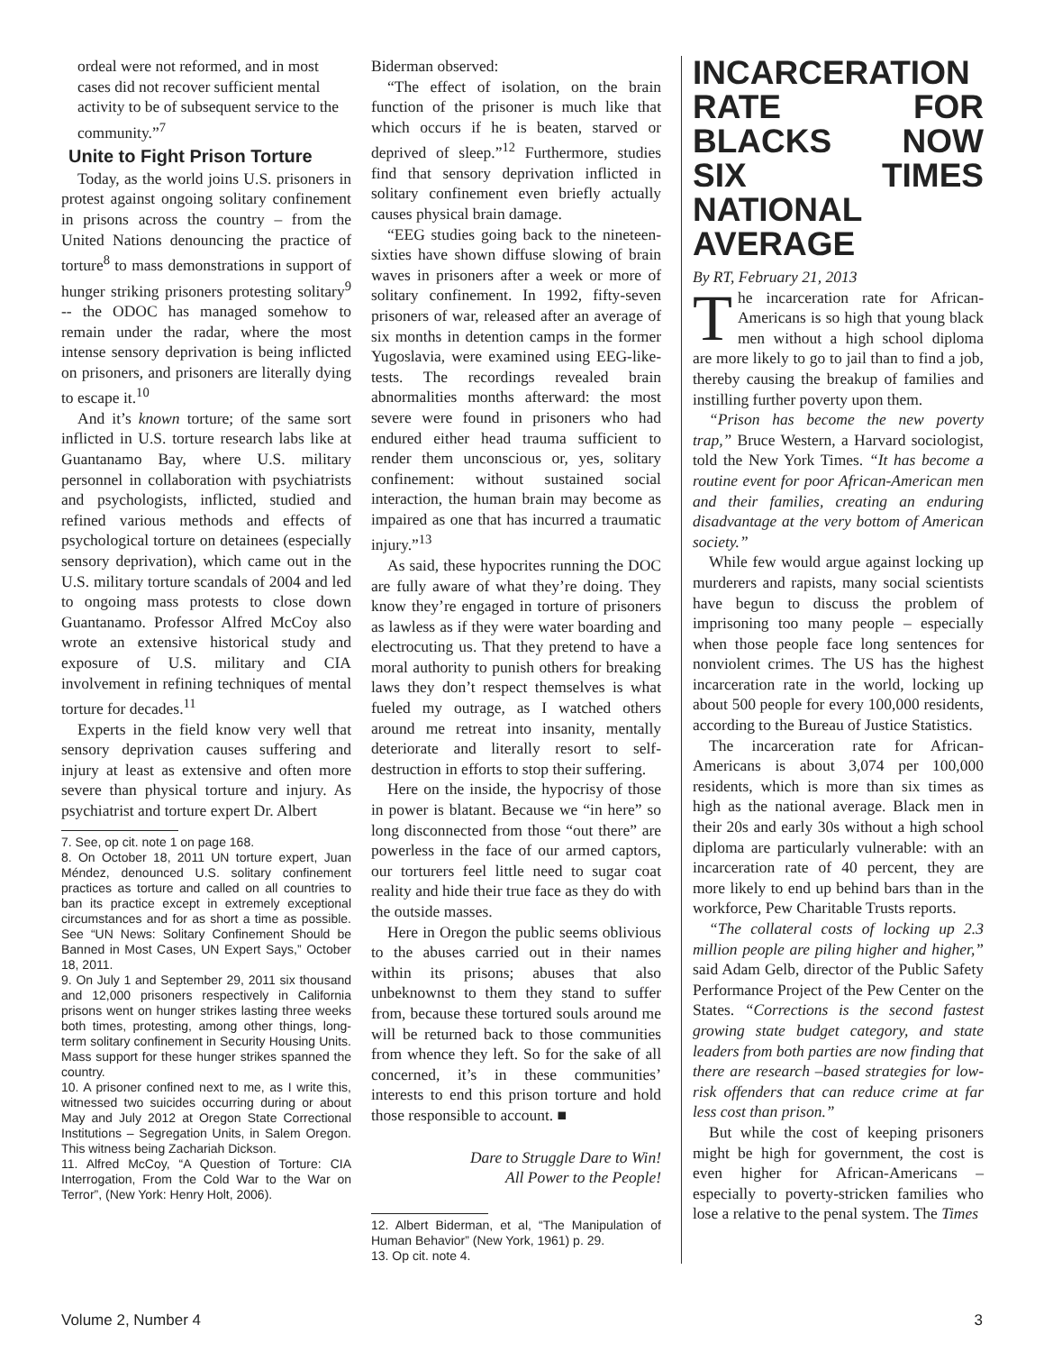ordeal were not reformed, and in most cases did not recover sufficient mental activity to be of subsequent service to the community.”<sup>7</sup>
Unite to Fight Prison Torture
Today, as the world joins U.S. prisoners in protest against ongoing solitary confinement in prisons across the country – from the United Nations denouncing the practice of torture<sup>8</sup> to mass demonstrations in support of hunger striking prisoners protesting solitary<sup>9</sup> -- the ODOC has managed somehow to remain under the radar, where the most intense sensory deprivation is being inflicted on prisoners, and prisoners are literally dying to escape it.<sup>10</sup>
And it’s known torture; of the same sort inflicted in U.S. torture research labs like at Guantanamo Bay, where U.S. military personnel in collaboration with psychiatrists and psychologists, inflicted, studied and refined various methods and effects of psychological torture on detainees (especially sensory deprivation), which came out in the U.S. military torture scandals of 2004 and led to ongoing mass protests to close down Guantanamo. Professor Alfred McCoy also wrote an extensive historical study and exposure of U.S. military and CIA involvement in refining techniques of mental torture for decades.<sup>11</sup>
Experts in the field know very well that sensory deprivation causes suffering and injury at least as extensive and often more severe than physical torture and injury. As psychiatrist and torture expert Dr. Albert
7. See, op cit. note 1 on page 168.
8. On October 18, 2011 UN torture expert, Juan Méndez, denounced U.S. solitary confinement practices as torture and called on all countries to ban its practice except in extremely exceptional circumstances and for as short a time as possible. See “UN News: Solitary Confinement Should be Banned in Most Cases, UN Expert Says,” October 18, 2011.
9. On July 1 and September 29, 2011 six thousand and 12,000 prisoners respectively in California prisons went on hunger strikes lasting three weeks both times, protesting, among other things, long-term solitary confinement in Security Housing Units. Mass support for these hunger strikes spanned the country.
10. A prisoner confined next to me, as I write this, witnessed two suicides occurring during or about May and July 2012 at Oregon State Correctional Institutions – Segregation Units, in Salem Oregon. This witness being Zachariah Dickson.
11. Alfred McCoy, “A Question of Torture: CIA Interrogation, From the Cold War to the War on Terror”, (New York: Henry Holt, 2006).
Biderman observed:
“The effect of isolation, on the brain function of the prisoner is much like that which occurs if he is beaten, starved or deprived of sleep.”<sup>12</sup> Furthermore, studies find that sensory deprivation inflicted in solitary confinement even briefly actually causes physical brain damage.
“EEG studies going back to the nineteen-sixties have shown diffuse slowing of brain waves in prisoners after a week or more of solitary confinement. In 1992, fifty-seven prisoners of war, released after an average of six months in detention camps in the former Yugoslavia, were examined using EEG-like-tests. The recordings revealed brain abnormalities months afterward: the most severe were found in prisoners who had endured either head trauma sufficient to render them unconscious or, yes, solitary confinement: without sustained social interaction, the human brain may become as impaired as one that has incurred a traumatic injury.”<sup>13</sup>
As said, these hypocrites running the DOC are fully aware of what they’re doing. They know they’re engaged in torture of prisoners as lawless as if they were water boarding and electrocuting us. That they pretend to have a moral authority to punish others for breaking laws they don’t respect themselves is what fueled my outrage, as I watched others around me retreat into insanity, mentally deteriorate and literally resort to self-destruction in efforts to stop their suffering.
Here on the inside, the hypocrisy of those in power is blatant. Because we “in here” so long disconnected from those “out there” are powerless in the face of our armed captors, our torturers feel little need to sugar coat reality and hide their true face as they do with the outside masses.
Here in Oregon the public seems oblivious to the abuses carried out in their names within its prisons; abuses that also unbeknownst to them they stand to suffer from, because these tortured souls around me will be returned back to those communities from whence they left. So for the sake of all concerned, it’s in these communities’ interests to end this prison torture and hold those responsible to account. ■
Dare to Struggle Dare to Win!
All Power to the People!
12. Albert Biderman, et al, “The Manipulation of Human Behavior” (New York, 1961) p. 29.
13. Op cit. note 4.
INCARCERATION RATE FOR BLACKS NOW SIX TIMES NATIONAL AVERAGE
By RT, February 21, 2013
The incarceration rate for African-Americans is so high that young black men without a high school diploma are more likely to go to jail than to find a job, thereby causing the breakup of families and instilling further poverty upon them.
“Prison has become the new poverty trap,” Bruce Western, a Harvard sociologist, told the New York Times. “It has become a routine event for poor African-American men and their families, creating an enduring disadvantage at the very bottom of American society.”
While few would argue against locking up murderers and rapists, many social scientists have begun to discuss the problem of imprisoning too many people – especially when those people face long sentences for nonviolent crimes. The US has the highest incarceration rate in the world, locking up about 500 people for every 100,000 residents, according to the Bureau of Justice Statistics.
The incarceration rate for African-Americans is about 3,074 per 100,000 residents, which is more than six times as high as the national average. Black men in their 20s and early 30s without a high school diploma are particularly vulnerable: with an incarceration rate of 40 percent, they are more likely to end up behind bars than in the workforce, Pew Charitable Trusts reports.
“The collateral costs of locking up 2.3 million people are piling higher and higher,” said Adam Gelb, director of the Public Safety Performance Project of the Pew Center on the States. “Corrections is the second fastest growing state budget category, and state leaders from both parties are now finding that there are research –based strategies for low-risk offenders that can reduce crime at far less cost than prison.”
But while the cost of keeping prisoners might be high for government, the cost is even higher for African-Americans – especially to poverty-stricken families who lose a relative to the penal system. The Times
Volume 2, Number 4 3